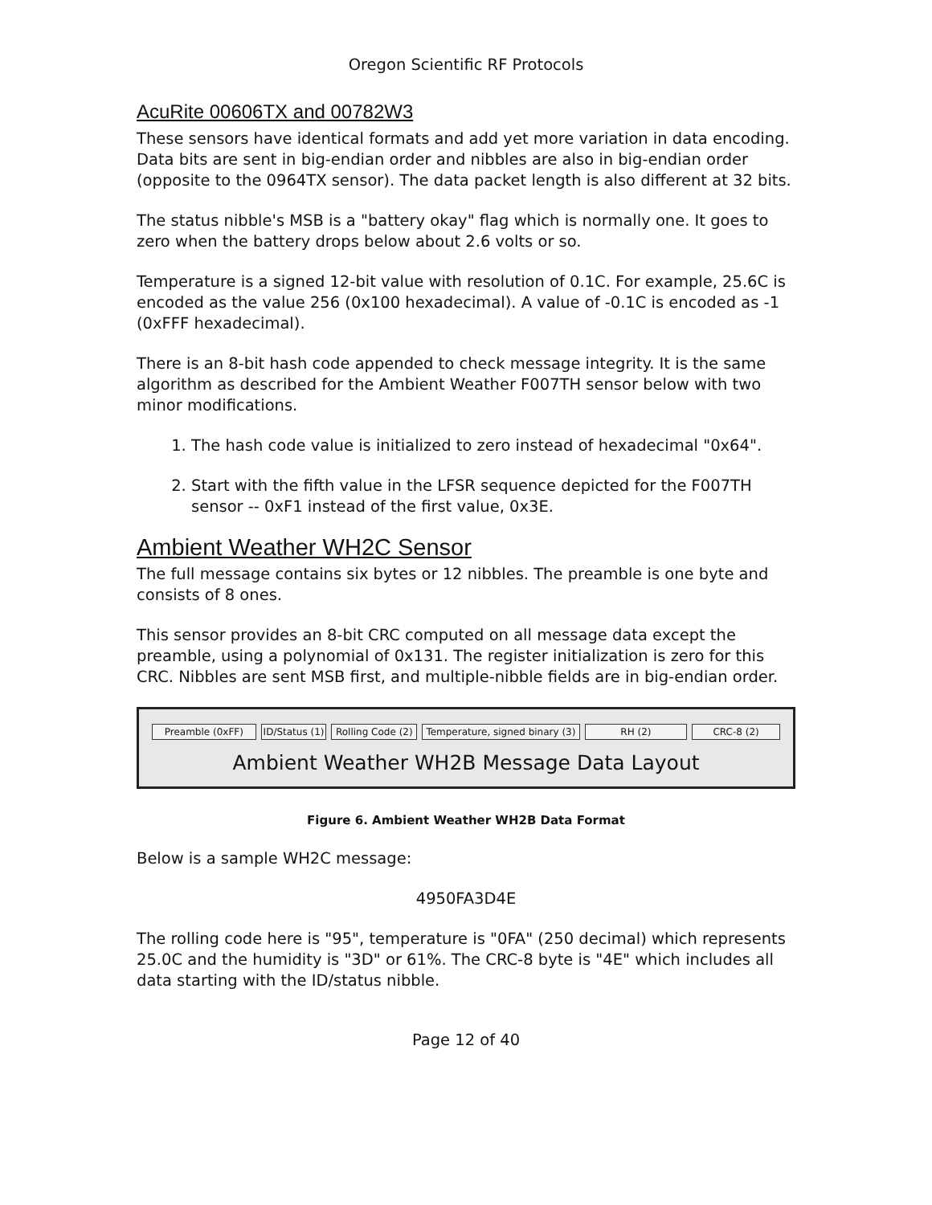Oregon Scientific RF Protocols
AcuRite 00606TX and 00782W3
These sensors have identical formats and add yet more variation in data encoding. Data bits are sent in big-endian order and nibbles are also in big-endian order (opposite to the 0964TX sensor). The data packet length is also different at 32 bits.
The status nibble's MSB is a "battery okay" flag which is normally one. It goes to zero when the battery drops below about 2.6 volts or so.
Temperature is a signed 12-bit value with resolution of 0.1C. For example, 25.6C is encoded as the value 256 (0x100 hexadecimal). A value of -0.1C is encoded as -1 (0xFFF hexadecimal).
There is an 8-bit hash code appended to check message integrity. It is the same algorithm as described for the Ambient Weather F007TH sensor below with two minor modifications.
1. The hash code value is initialized to zero instead of hexadecimal "0x64".
2. Start with the fifth value in the LFSR sequence depicted for the F007TH sensor -- 0xF1 instead of the first value, 0x3E.
Ambient Weather WH2C Sensor
The full message contains six bytes or 12 nibbles. The preamble is one byte and consists of 8 ones.
This sensor provides an 8-bit CRC computed on all message data except the preamble, using a polynomial of 0x131. The register initialization is zero for this CRC. Nibbles are sent MSB first, and multiple-nibble fields are in big-endian order.
Preamble (0xFF) ID/Status (1)
Rolling Code (2)
Temperature, signed binary (3)
RH (2) CRC-8 (2)
Ambient Weather WH2B Message Data Layout
Figure 6. Ambient Weather WH2B Data Format
Below is a sample WH2C message:
4950FA3D4E
The rolling code here is "95", temperature is "0FA" (250 decimal) which represents 25.0C and the humidity is "3D" or 61%. The CRC-8 byte is "4E" which includes all data starting with the ID/status nibble.
Page 12 of 40